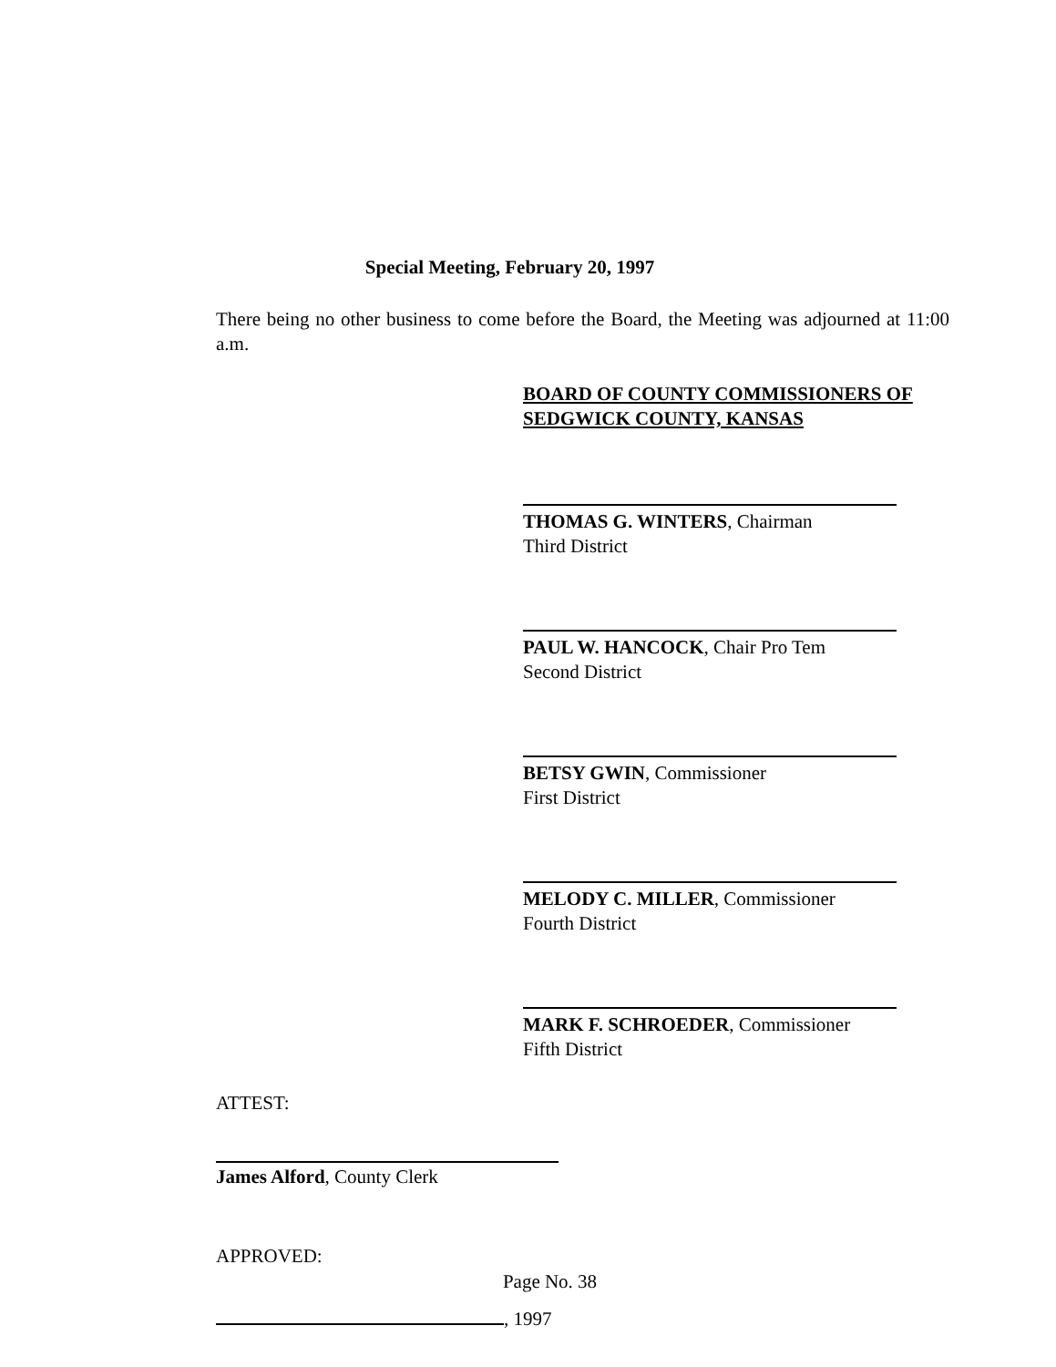Special Meeting, February 20, 1997
There being no other business to come before the Board, the Meeting was adjourned at 11:00 a.m.
BOARD OF COUNTY COMMISSIONERS OF
SEDGWICK COUNTY, KANSAS
THOMAS G. WINTERS, Chairman
Third District
PAUL W. HANCOCK, Chair Pro Tem
Second District
BETSY GWIN, Commissioner
First District
MELODY C. MILLER, Commissioner
Fourth District
MARK F. SCHROEDER, Commissioner
Fifth District
ATTEST:
James Alford, County Clerk
APPROVED:
, 1997
Page No. 38